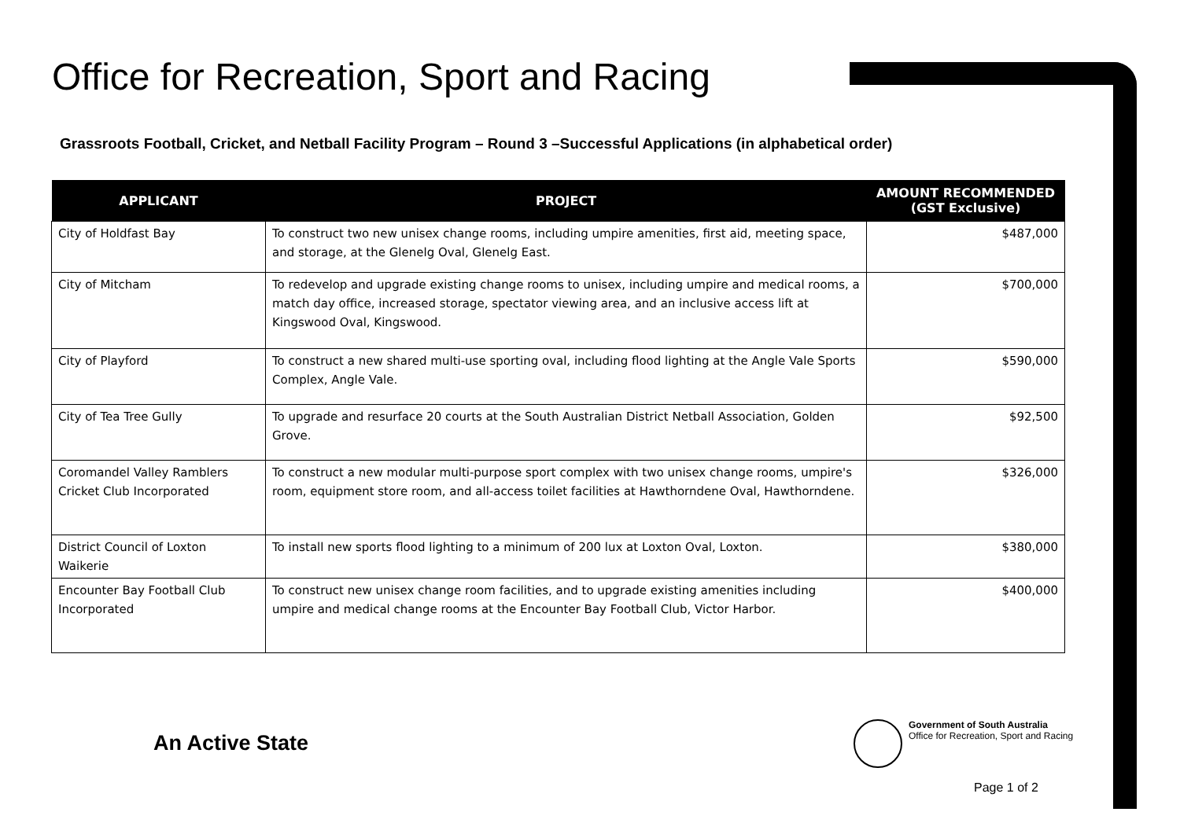Office for Recreation, Sport and Racing
Grassroots Football, Cricket, and Netball Facility Program – Round 3 –Successful Applications (in alphabetical order)
| APPLICANT | PROJECT | AMOUNT RECOMMENDED (GST Exclusive) |
| --- | --- | --- |
| City of Holdfast Bay | To construct two new unisex change rooms, including umpire amenities, first aid, meeting space, and storage, at the Glenelg Oval, Glenelg East. | $487,000 |
| City of Mitcham | To redevelop and upgrade existing change rooms to unisex, including umpire and medical rooms, a match day office, increased storage, spectator viewing area, and an inclusive access lift at Kingswood Oval, Kingswood. | $700,000 |
| City of Playford | To construct a new shared multi-use sporting oval, including flood lighting at the Angle Vale Sports Complex, Angle Vale. | $590,000 |
| City of Tea Tree Gully | To upgrade and resurface 20 courts at the South Australian District Netball Association, Golden Grove. | $92,500 |
| Coromandel Valley Ramblers Cricket Club Incorporated | To construct a new modular multi-purpose sport complex with two unisex change rooms, umpire's room, equipment store room, and all-access toilet facilities at Hawthorndene Oval, Hawthorndene. | $326,000 |
| District Council of Loxton Waikerie | To install new sports flood lighting to a minimum of 200 lux at Loxton Oval, Loxton. | $380,000 |
| Encounter Bay Football Club Incorporated | To construct new unisex change room facilities, and to upgrade existing amenities including umpire and medical change rooms at the Encounter Bay Football Club, Victor Harbor. | $400,000 |
An Active State
Government of South Australia
Office for Recreation, Sport and Racing
Page 1 of 2